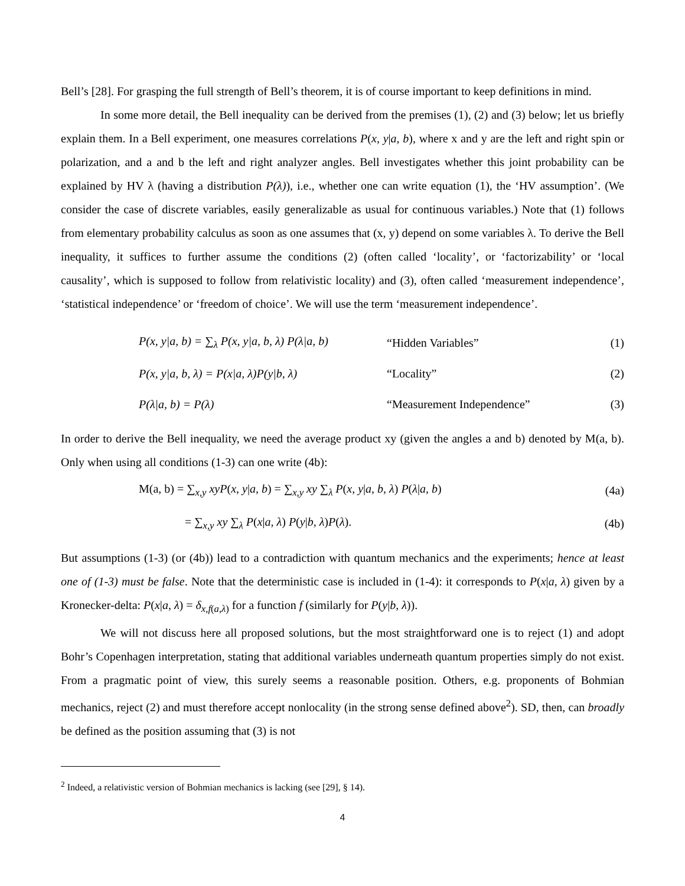Bell’s [28]. For grasping the full strength of Bell’s theorem, it is of course important to keep definitions in mind.
In some more detail, the Bell inequality can be derived from the premises (1), (2) and (3) below; let us briefly explain them. In a Bell experiment, one measures correlations P(x, y|a, b), where x and y are the left and right spin or polarization, and a and b the left and right analyzer angles. Bell investigates whether this joint probability can be explained by HV λ (having a distribution P(λ)), i.e., whether one can write equation (1), the ‘HV assumption’. (We consider the case of discrete variables, easily generalizable as usual for continuous variables.) Note that (1) follows from elementary probability calculus as soon as one assumes that (x, y) depend on some variables λ. To derive the Bell inequality, it suffices to further assume the conditions (2) (often called ‘locality’, or ‘factorizability’ or ‘local causality’, which is supposed to follow from relativistic locality) and (3), often called ‘measurement independence’, ‘statistical independence’ or ‘freedom of choice’. We will use the term ‘measurement independence’.
P(x, y|a, b) = ∑<sub>λ</sub> P(x, y|a, b, λ) P(λ|a, b) “Hidden Variables” (1)
P(x, y|a, b, λ) = P(x|a, λ)P(y|b, λ) “Locality” (2)
P(λ|a, b) = P(λ) “Measurement Independence” (3)
In order to derive the Bell inequality, we need the average product xy (given the angles a and b) denoted by M(a, b). Only when using all conditions (1-3) can one write (4b):
M(a, b) = ∑<sub>x,y</sub> xyP(x, y|a, b) = ∑<sub>x,y</sub> xy ∑<sub>λ</sub> P(x, y|a, b, λ) P(λ|a, b) (4a)
= ∑<sub>x,y</sub> xy ∑<sub>λ</sub> P(x|a, λ) P(y|b, λ)P(λ). (4b)
But assumptions (1-3) (or (4b)) lead to a contradiction with quantum mechanics and the experiments; hence at least one of (1-3) must be false. Note that the deterministic case is included in (1-4): it corresponds to P(x|a, λ) given by a Kronecker-delta: P(x|a, λ) = δ<sub>x,f(a,λ)</sub> for a function f (similarly for P(y|b, λ)).
We will not discuss here all proposed solutions, but the most straightforward one is to reject (1) and adopt Bohr’s Copenhagen interpretation, stating that additional variables underneath quantum properties simply do not exist. From a pragmatic point of view, this surely seems a reasonable position. Others, e.g. proponents of Bohmian mechanics, reject (2) and must therefore accept nonlocality (in the strong sense defined above<sup>2</sup>). SD, then, can broadly be defined as the position assuming that (3) is not
<sup>2</sup> Indeed, a relativistic version of Bohmian mechanics is lacking (see [29], § 14).
4